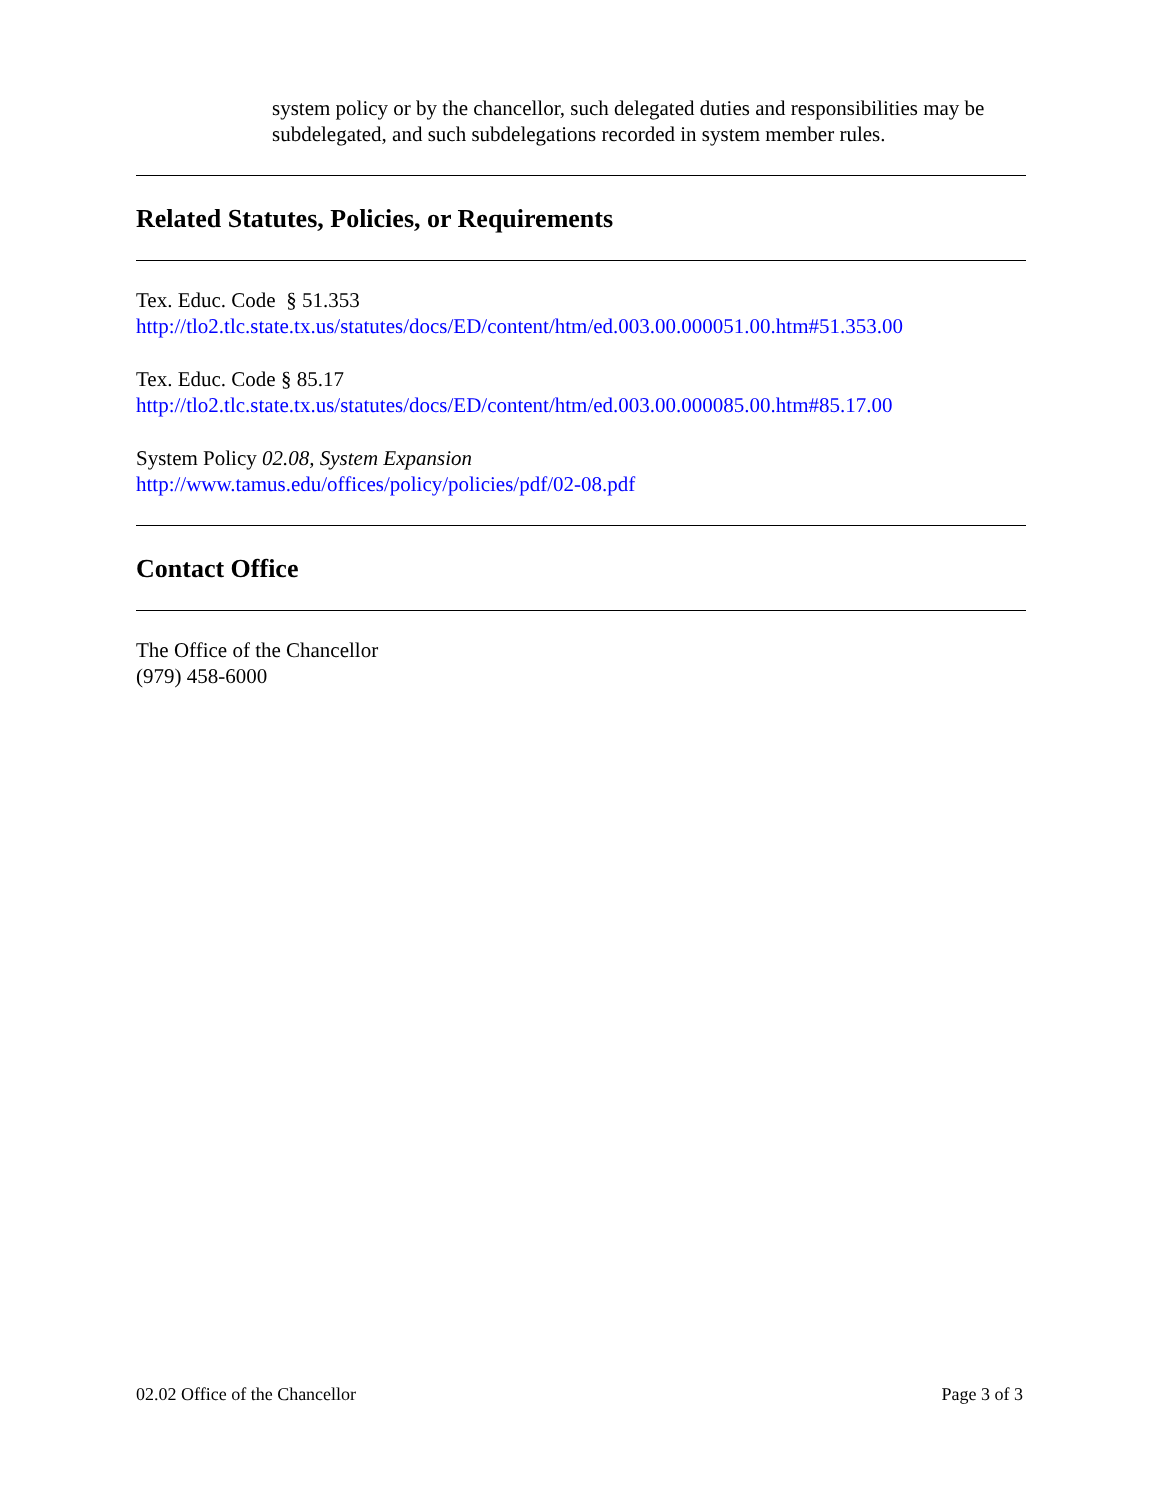system policy or by the chancellor, such delegated duties and responsibilities may be subdelegated, and such subdelegations recorded in system member rules.
Related Statutes, Policies, or Requirements
Tex. Educ. Code § 51.353
http://tlo2.tlc.state.tx.us/statutes/docs/ED/content/htm/ed.003.00.000051.00.htm#51.353.00
Tex. Educ. Code § 85.17
http://tlo2.tlc.state.tx.us/statutes/docs/ED/content/htm/ed.003.00.000085.00.htm#85.17.00
System Policy 02.08, System Expansion
http://www.tamus.edu/offices/policy/policies/pdf/02-08.pdf
Contact Office
The Office of the Chancellor
(979) 458-6000
02.02 Office of the Chancellor Page 3 of 3